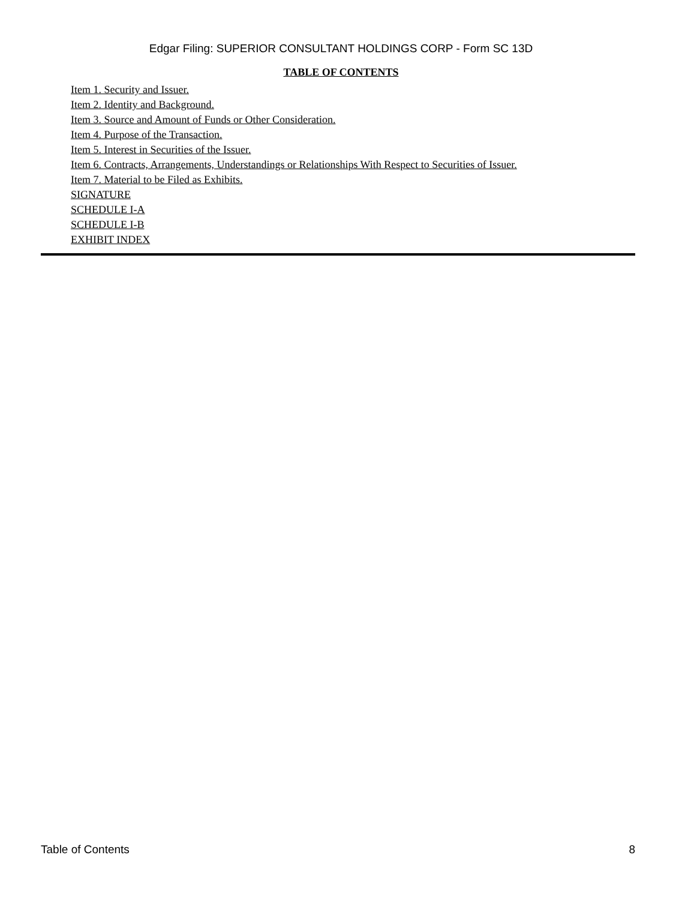Edgar Filing: SUPERIOR CONSULTANT HOLDINGS CORP - Form SC 13D
TABLE OF CONTENTS
Item 1. Security and Issuer.
Item 2. Identity and Background.
Item 3. Source and Amount of Funds or Other Consideration.
Item 4. Purpose of the Transaction.
Item 5. Interest in Securities of the Issuer.
Item 6. Contracts, Arrangements, Understandings or Relationships With Respect to Securities of Issuer.
Item 7. Material to be Filed as Exhibits.
SIGNATURE
SCHEDULE I-A
SCHEDULE I-B
EXHIBIT INDEX
Table of Contents 8